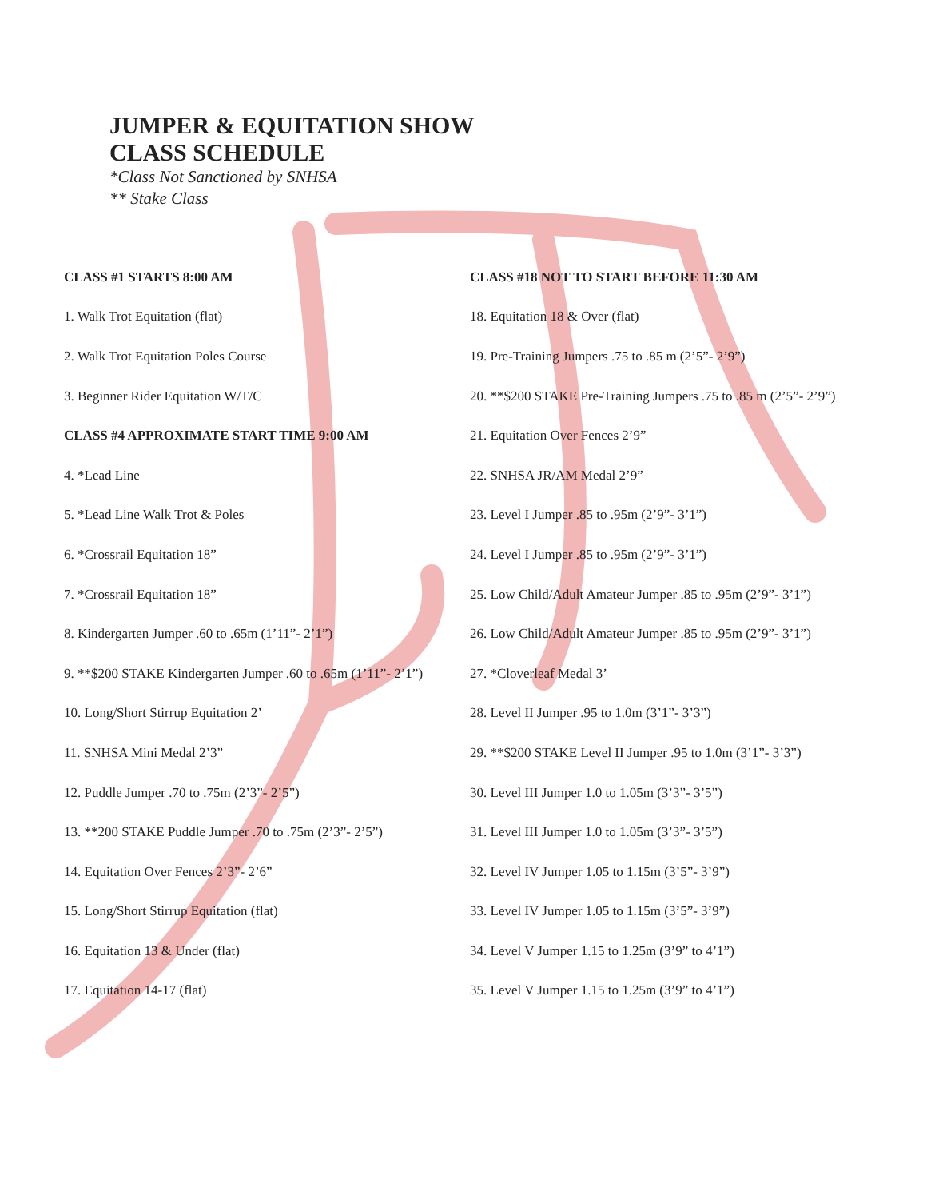JUMPER & EQUITATION SHOW
CLASS SCHEDULE
*Class Not Sanctioned by SNHSA
** Stake Class
| CLASS #1 STARTS 8:00 AM | CLASS #18 NOT TO START BEFORE 11:30 AM |
| 1. Walk Trot Equitation (flat) | 18. Equitation 18 & Over (flat) |
| 2. Walk Trot Equitation Poles Course | 19. Pre-Training Jumpers .75 to .85 m (2’5”- 2’9”) |
| 3. Beginner Rider Equitation W/T/C | 20. **$200 STAKE Pre-Training Jumpers .75 to .85 m (2’5”- 2’9”) |
| CLASS #4 APPROXIMATE START TIME 9:00 AM | 21. Equitation Over Fences 2’9” |
| 4. *Lead Line | 22. SNHSA JR/AM Medal 2’9” |
| 5. *Lead Line Walk Trot & Poles | 23. Level I Jumper .85 to .95m (2’9”- 3’1”) |
| 6. *Crossrail Equitation 18” | 24. Level I Jumper .85 to .95m (2’9”- 3’1”) |
| 7. *Crossrail Equitation 18” | 25. Low Child/Adult Amateur Jumper .85 to .95m (2’9”- 3’1”) |
| 8. Kindergarten Jumper .60 to .65m (1’11”- 2’1”) | 26. Low Child/Adult Amateur Jumper .85 to .95m (2’9”- 3’1”) |
| 9. **$200 STAKE Kindergarten Jumper .60 to .65m (1’11”- 2’1”) | 27. *Cloverleaf Medal 3’ |
| 10. Long/Short Stirrup Equitation 2’ | 28. Level II Jumper .95 to 1.0m (3’1”- 3’3”) |
| 11. SNHSA Mini Medal 2’3” | 29. **$200 STAKE Level II Jumper .95 to 1.0m (3’1”- 3’3”) |
| 12. Puddle Jumper .70 to .75m (2’3”- 2’5”) | 30. Level III Jumper 1.0 to 1.05m (3’3”- 3’5”) |
| 13. **200 STAKE Puddle Jumper .70 to .75m (2’3”- 2’5”) | 31. Level III Jumper 1.0 to 1.05m (3’3”- 3’5”) |
| 14. Equitation Over Fences 2’3”- 2’6” | 32. Level IV Jumper 1.05 to 1.15m (3’5”- 3’9”) |
| 15. Long/Short Stirrup Equitation (flat) | 33. Level IV Jumper 1.05 to 1.15m (3’5”- 3’9”) |
| 16. Equitation 13 & Under (flat) | 34. Level V Jumper 1.15 to 1.25m (3’9” to 4’1”) |
| 17. Equitation 14-17 (flat) | 35. Level V Jumper 1.15 to 1.25m (3’9” to 4’1”) |